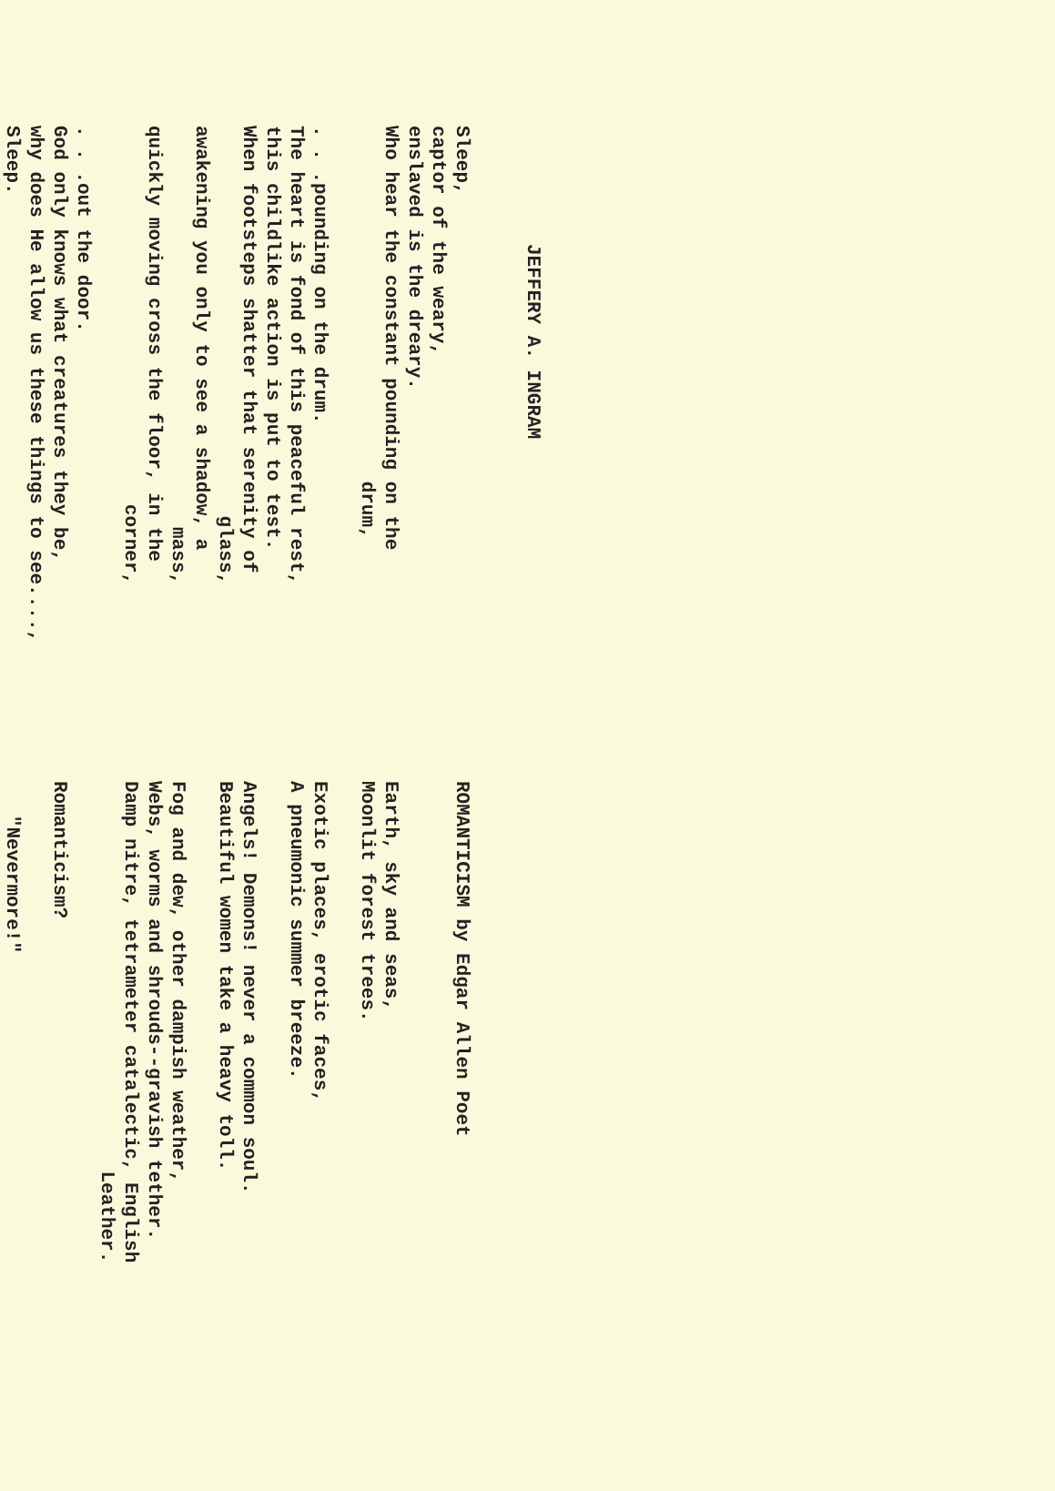JEFFERY A. INGRAM
Sleep, captor of the weary, enslaved is the dreary. Who hear the constant pounding on the drum, . . .pounding on the drum. The heart is fond of this peaceful rest, this childlike action is put to test. When footsteps shatter that serenity of glass, awakening you only to see a shadow, a mass, quickly moving cross the floor, in the corner, . . .out the door. God only knows what creatures they be, why does He allow us these things to see...., Sleep.
ROMANTICISM by Edgar Allen Poet
Earth, sky and seas, Moonlit forest trees. Exotic places, erotic faces, A pneumonic summer breeze. Angels! Demons! never a common soul. Beautiful women take a heavy toll. Fog and dew, other dampish weather, Webs, worms and shrouds--gravish tether. Damp nitre, tetrameter catalectic, English Leather. Romanticism? "Nevermore!"